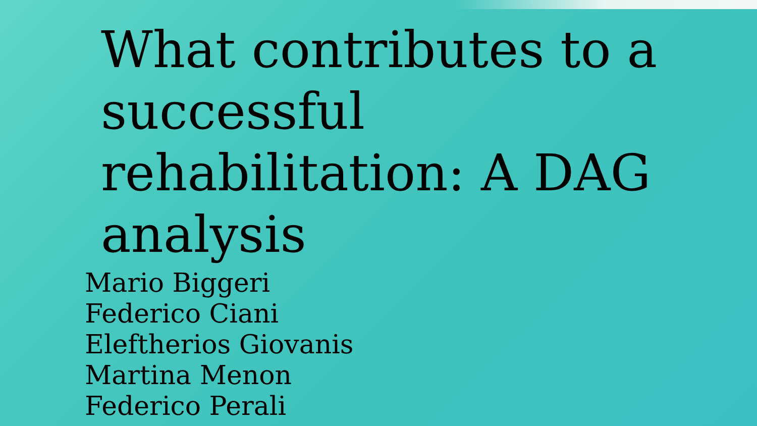What contributes to a successful rehabilitation: A DAG analysis
Mario Biggeri
Federico Ciani
Eleftherios Giovanis
Martina Menon
Federico Perali